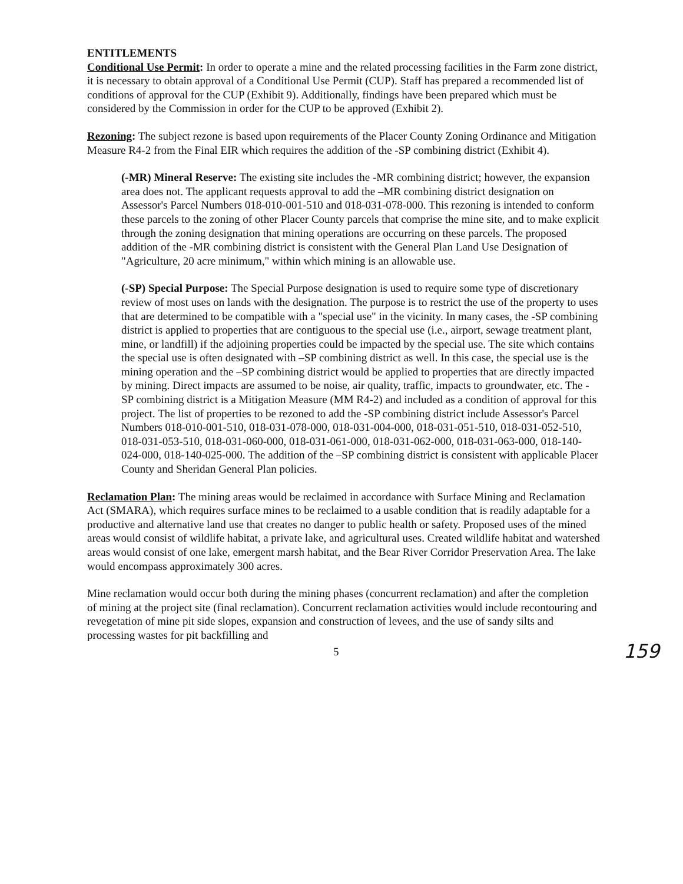ENTITLEMENTS
Conditional Use Permit: In order to operate a mine and the related processing facilities in the Farm zone district, it is necessary to obtain approval of a Conditional Use Permit (CUP). Staff has prepared a recommended list of conditions of approval for the CUP (Exhibit 9). Additionally, findings have been prepared which must be considered by the Commission in order for the CUP to be approved (Exhibit 2).
Rezoning: The subject rezone is based upon requirements of the Placer County Zoning Ordinance and Mitigation Measure R4-2 from the Final EIR which requires the addition of the -SP combining district (Exhibit 4).
(-MR) Mineral Reserve: The existing site includes the -MR combining district; however, the expansion area does not. The applicant requests approval to add the –MR combining district designation on Assessor's Parcel Numbers 018-010-001-510 and 018-031-078-000. This rezoning is intended to conform these parcels to the zoning of other Placer County parcels that comprise the mine site, and to make explicit through the zoning designation that mining operations are occurring on these parcels. The proposed addition of the -MR combining district is consistent with the General Plan Land Use Designation of "Agriculture, 20 acre minimum," within which mining is an allowable use.
(-SP) Special Purpose: The Special Purpose designation is used to require some type of discretionary review of most uses on lands with the designation. The purpose is to restrict the use of the property to uses that are determined to be compatible with a "special use" in the vicinity. In many cases, the -SP combining district is applied to properties that are contiguous to the special use (i.e., airport, sewage treatment plant, mine, or landfill) if the adjoining properties could be impacted by the special use. The site which contains the special use is often designated with –SP combining district as well. In this case, the special use is the mining operation and the –SP combining district would be applied to properties that are directly impacted by mining. Direct impacts are assumed to be noise, air quality, traffic, impacts to groundwater, etc. The -SP combining district is a Mitigation Measure (MM R4-2) and included as a condition of approval for this project. The list of properties to be rezoned to add the -SP combining district include Assessor's Parcel Numbers 018-010-001-510, 018-031-078-000, 018-031-004-000, 018-031-051-510, 018-031-052-510, 018-031-053-510, 018-031-060-000, 018-031-061-000, 018-031-062-000, 018-031-063-000, 018-140-024-000, 018-140-025-000. The addition of the –SP combining district is consistent with applicable Placer County and Sheridan General Plan policies.
Reclamation Plan: The mining areas would be reclaimed in accordance with Surface Mining and Reclamation Act (SMARA), which requires surface mines to be reclaimed to a usable condition that is readily adaptable for a productive and alternative land use that creates no danger to public health or safety. Proposed uses of the mined areas would consist of wildlife habitat, a private lake, and agricultural uses. Created wildlife habitat and watershed areas would consist of one lake, emergent marsh habitat, and the Bear River Corridor Preservation Area. The lake would encompass approximately 300 acres.
Mine reclamation would occur both during the mining phases (concurrent reclamation) and after the completion of mining at the project site (final reclamation). Concurrent reclamation activities would include recontouring and revegetation of mine pit side slopes, expansion and construction of levees, and the use of sandy silts and processing wastes for pit backfilling and
5 159